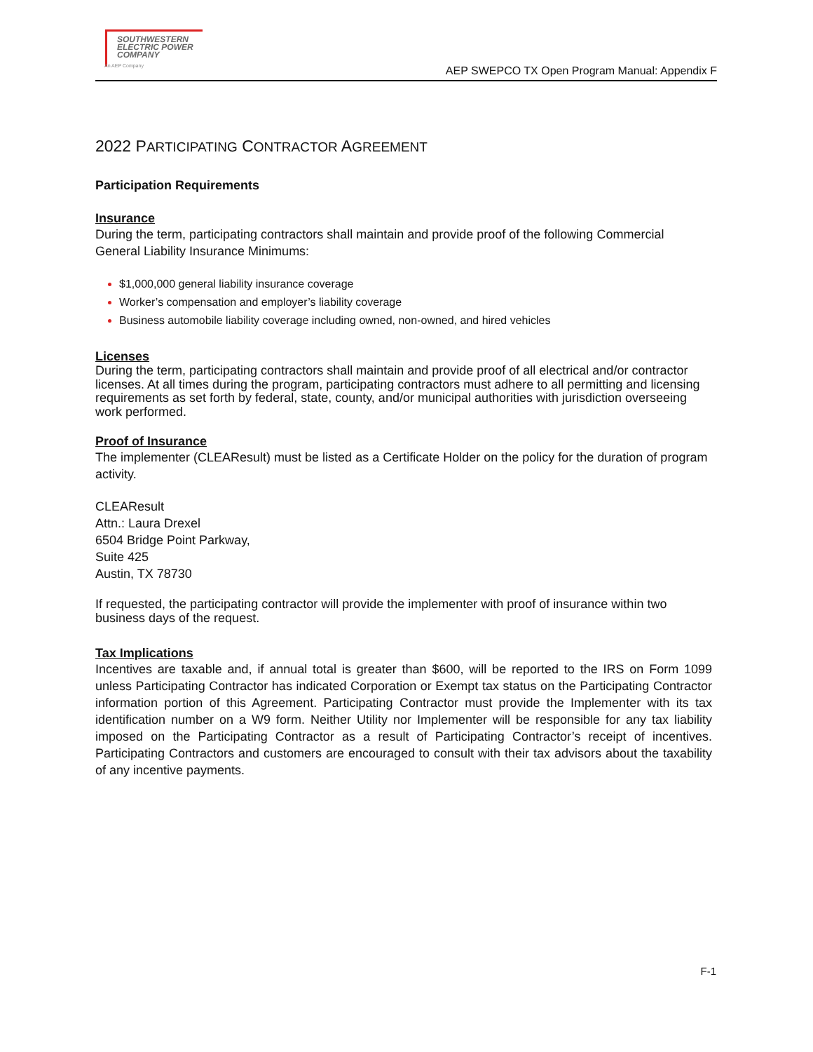SOUTHWESTERN
ELECTRIC POWER
COMPANY
An AEP Company
AEP SWEPCO TX Open Program Manual: Appendix F
2022 PARTICIPATING CONTRACTOR AGREEMENT
Participation Requirements
Insurance
During the term, participating contractors shall maintain and provide proof of the following Commercial General Liability Insurance Minimums:
$1,000,000 general liability insurance coverage
Worker’s compensation and employer’s liability coverage
Business automobile liability coverage including owned, non-owned, and hired vehicles
Licenses
During the term, participating contractors shall maintain and provide proof of all electrical and/or contractor licenses. At all times during the program, participating contractors must adhere to all permitting and licensing requirements as set forth by federal, state, county, and/or municipal authorities with jurisdiction overseeing work performed.
Proof of Insurance
The implementer (CLEAResult) must be listed as a Certificate Holder on the policy for the duration of program activity.
CLEAResult
Attn.: Laura Drexel
6504 Bridge Point Parkway,
Suite 425
Austin, TX 78730
If requested, the participating contractor will provide the implementer with proof of insurance within two business days of the request.
Tax Implications
Incentives are taxable and, if annual total is greater than $600, will be reported to the IRS on Form 1099 unless Participating Contractor has indicated Corporation or Exempt tax status on the Participating Contractor information portion of this Agreement. Participating Contractor must provide the Implementer with its tax identification number on a W9 form. Neither Utility nor Implementer will be responsible for any tax liability imposed on the Participating Contractor as a result of Participating Contractor’s receipt of incentives. Participating Contractors and customers are encouraged to consult with their tax advisors about the taxability of any incentive payments.
F-1